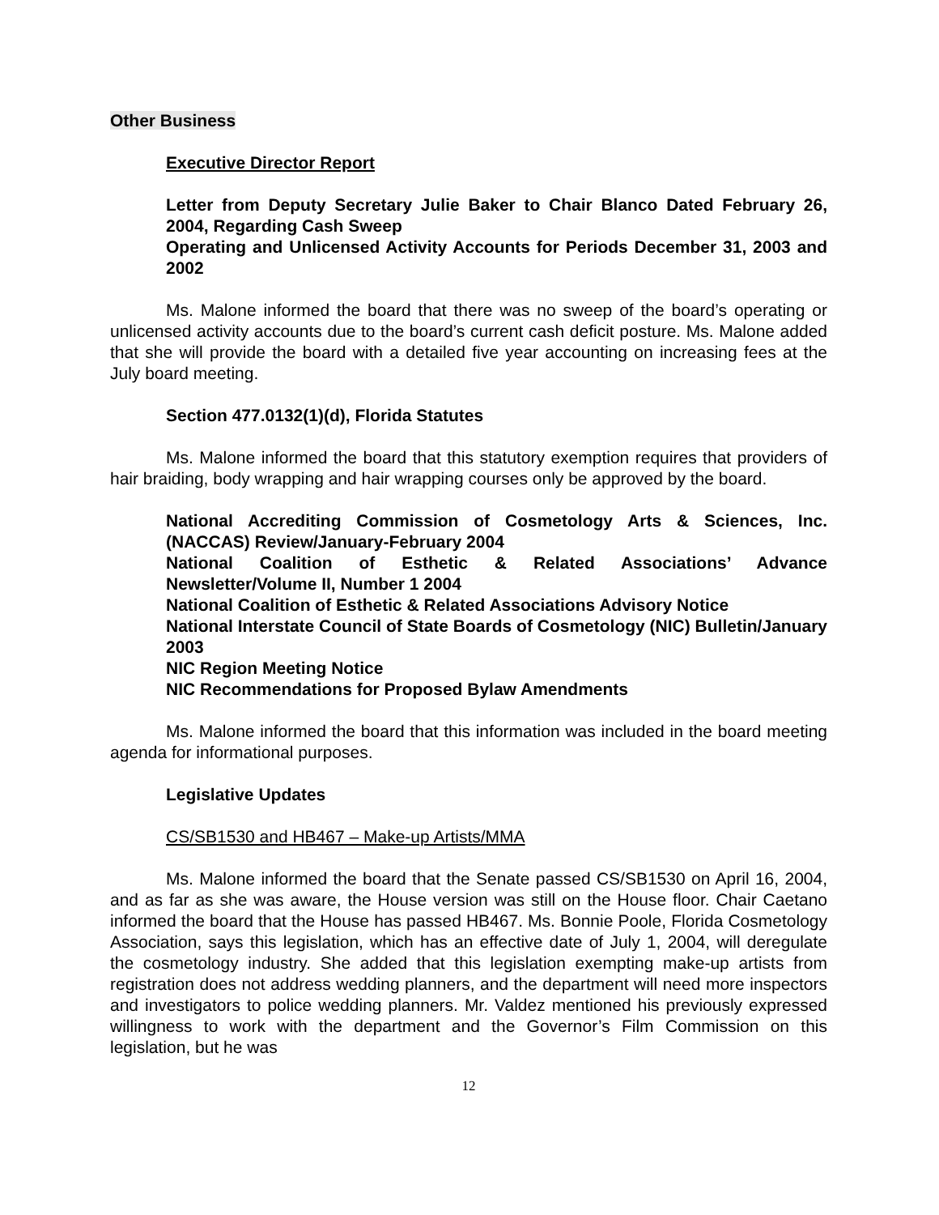Other Business
Executive Director Report
Letter from Deputy Secretary Julie Baker to Chair Blanco Dated February 26, 2004, Regarding Cash Sweep
Operating and Unlicensed Activity Accounts for Periods December 31, 2003 and 2002
Ms. Malone informed the board that there was no sweep of the board’s operating or unlicensed activity accounts due to the board’s current cash deficit posture. Ms. Malone added that she will provide the board with a detailed five year accounting on increasing fees at the July board meeting.
Section 477.0132(1)(d), Florida Statutes
Ms. Malone informed the board that this statutory exemption requires that providers of hair braiding, body wrapping and hair wrapping courses only be approved by the board.
National Accrediting Commission of Cosmetology Arts & Sciences, Inc. (NACCAS) Review/January-February 2004
National Coalition of Esthetic & Related Associations’ Advance Newsletter/Volume II, Number 1 2004
National Coalition of Esthetic & Related Associations Advisory Notice
National Interstate Council of State Boards of Cosmetology (NIC) Bulletin/January 2003
NIC Region Meeting Notice
NIC Recommendations for Proposed Bylaw Amendments
Ms. Malone informed the board that this information was included in the board meeting agenda for informational purposes.
Legislative Updates
CS/SB1530 and HB467 – Make-up Artists/MMA
Ms. Malone informed the board that the Senate passed CS/SB1530 on April 16, 2004, and as far as she was aware, the House version was still on the House floor. Chair Caetano informed the board that the House has passed HB467. Ms. Bonnie Poole, Florida Cosmetology Association, says this legislation, which has an effective date of July 1, 2004, will deregulate the cosmetology industry. She added that this legislation exempting make-up artists from registration does not address wedding planners, and the department will need more inspectors and investigators to police wedding planners. Mr. Valdez mentioned his previously expressed willingness to work with the department and the Governor’s Film Commission on this legislation, but he was
12